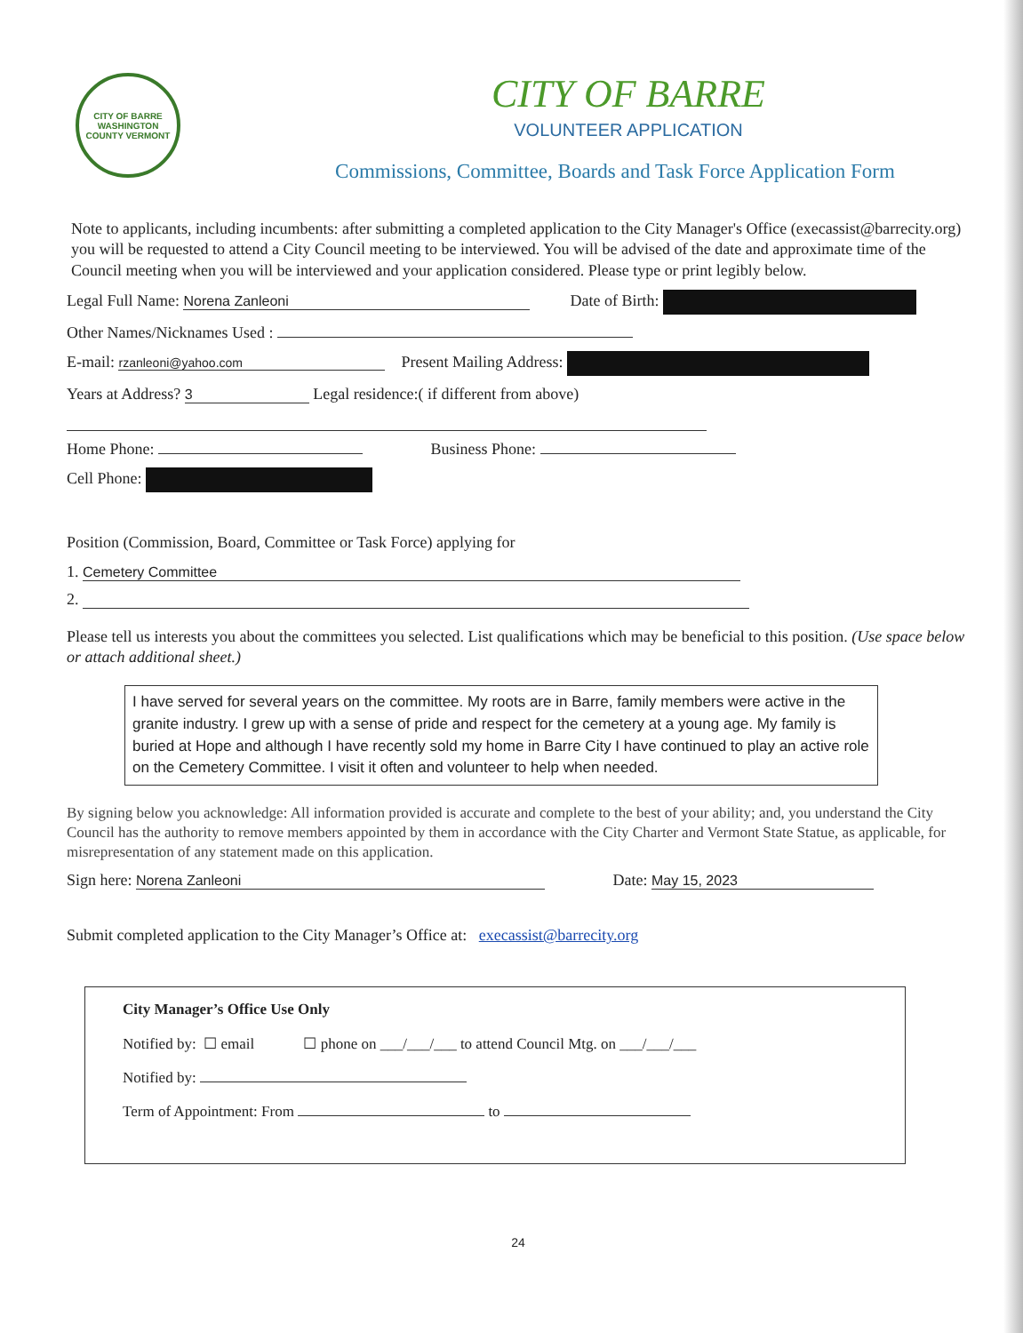CITY OF BARRE
WASHINGTON COUNTY VERMONT
CITY OF BARRE
VOLUNTEER APPLICATION
Commissions, Committee, Boards and Task Force Application Form
Note to applicants, including incumbents: after submitting a completed application to the City Manager's Office (execassist@barrecity.org) you will be requested to attend a City Council meeting to be interviewed. You will be advised of the date and approximate time of the Council meeting when you will be interviewed and your application considered. Please type or print legibly below.
Legal Full Name: Norena Zanleoni Date of Birth:
Other Names/Nicknames Used :
E-mail: rzanleoni@yahoo.com Present Mailing Address:
Years at Address? 3 Legal residence:( if different from above)
Home Phone: Business Phone:
Cell Phone:
Position (Commission, Board, Committee or Task Force) applying for
1. Cemetery Committee
2.
Please tell us interests you about the committees you selected. List qualifications which may be beneficial to this position. (Use space below or attach additional sheet.)
I have served for several years on the committee. My roots are in Barre, family members were active in the granite industry. I grew up with a sense of pride and respect for the cemetery at a young age. My family is buried at Hope and although I have recently sold my home in Barre City I have continued to play an active role on the Cemetery Committee. I visit it often and volunteer to help when needed.
By signing below you acknowledge: All information provided is accurate and complete to the best of your ability; and, you understand the City Council has the authority to remove members appointed by them in accordance with the City Charter and Vermont State Statue, as applicable, for misrepresentation of any statement made on this application.
Sign here: Norena Zanleoni Date: May 15, 2023
Submit completed application to the City Manager’s Office at: execassist@barrecity.org
City Manager’s Office Use Only
Notified by: ☐ email ☐ phone on ___/___/___ to attend Council Mtg. on ___/___/___
Notified by:
Term of Appointment: From to
24